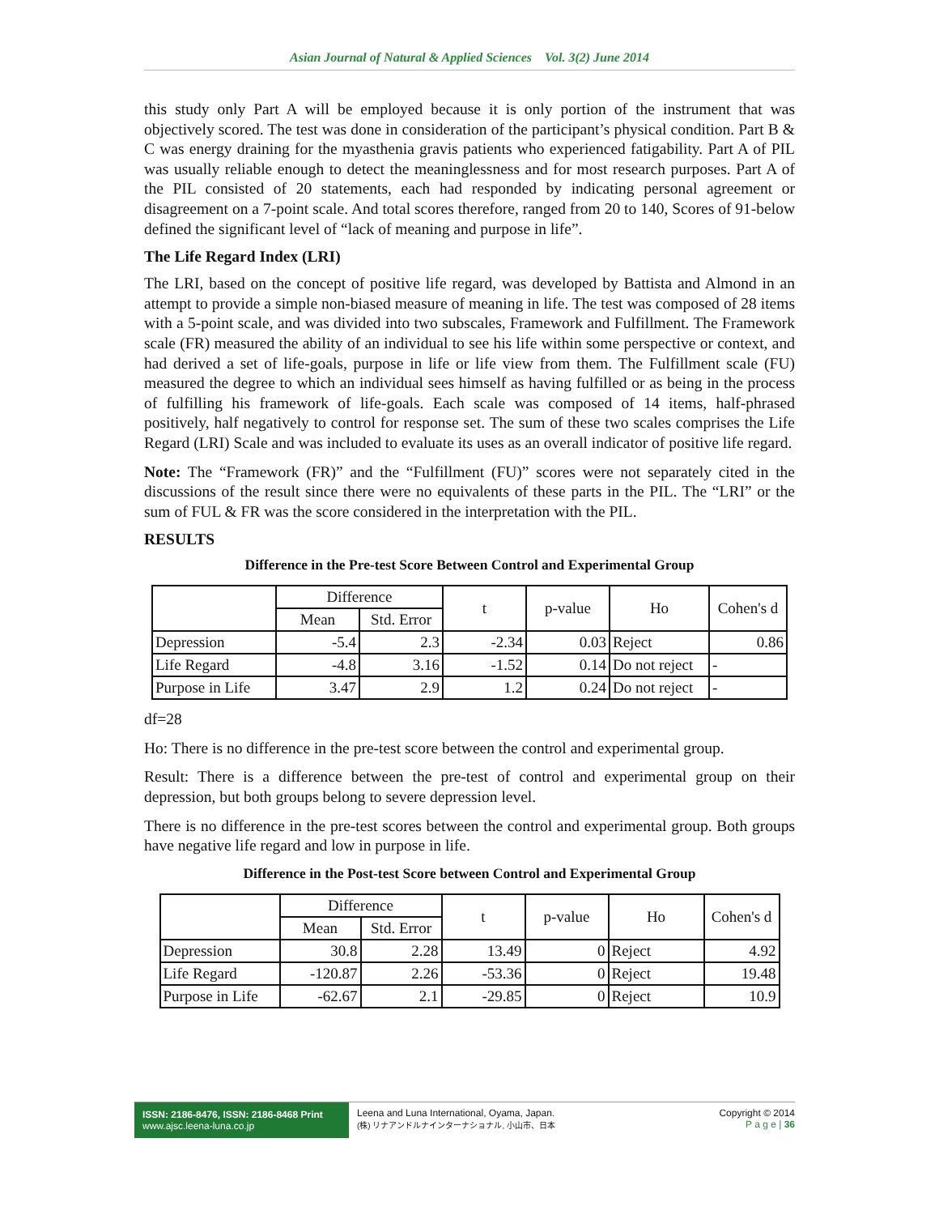Asian Journal of Natural & Applied Sciences Vol. 3(2) June 2014
this study only Part A will be employed because it is only portion of the instrument that was objectively scored. The test was done in consideration of the participant’s physical condition. Part B & C was energy draining for the myasthenia gravis patients who experienced fatigability. Part A of PIL was usually reliable enough to detect the meaninglessness and for most research purposes. Part A of the PIL consisted of 20 statements, each had responded by indicating personal agreement or disagreement on a 7-point scale. And total scores therefore, ranged from 20 to 140, Scores of 91-below defined the significant level of “lack of meaning and purpose in life”.
The Life Regard Index (LRI)
The LRI, based on the concept of positive life regard, was developed by Battista and Almond in an attempt to provide a simple non-biased measure of meaning in life. The test was composed of 28 items with a 5-point scale, and was divided into two subscales, Framework and Fulfillment. The Framework scale (FR) measured the ability of an individual to see his life within some perspective or context, and had derived a set of life-goals, purpose in life or life view from them. The Fulfillment scale (FU) measured the degree to which an individual sees himself as having fulfilled or as being in the process of fulfilling his framework of life-goals. Each scale was composed of 14 items, half-phrased positively, half negatively to control for response set. The sum of these two scales comprises the Life Regard (LRI) Scale and was included to evaluate its uses as an overall indicator of positive life regard.
Note: The “Framework (FR)” and the “Fulfillment (FU)” scores were not separately cited in the discussions of the result since there were no equivalents of these parts in the PIL. The “LRI” or the sum of FUL & FR was the score considered in the interpretation with the PIL.
RESULTS
Difference in the Pre-test Score Between Control and Experimental Group
| | Difference | | t | p-value | Ho | Cohen's d |
| --- | --- | --- | --- | --- | --- | --- |
| | Mean | Std. Error | | | | |
| Depression | -5.4 | 2.3 | -2.34 | 0.03 | Reject | 0.86 |
| Life Regard | -4.8 | 3.16 | -1.52 | 0.14 | Do not reject | - |
| Purpose in Life | 3.47 | 2.9 | 1.2 | 0.24 | Do not reject | - |
df=28
Ho: There is no difference in the pre-test score between the control and experimental group.
Result: There is a difference between the pre-test of control and experimental group on their depression, but both groups belong to severe depression level.
There is no difference in the pre-test scores between the control and experimental group. Both groups have negative life regard and low in purpose in life.
Difference in the Post-test Score between Control and Experimental Group
| | Difference | | t | p-value | Ho | Cohen's d |
| --- | --- | --- | --- | --- | --- | --- |
| | Mean | Std. Error | | | | |
| Depression | 30.8 | 2.28 | 13.49 | 0 | Reject | 4.92 |
| Life Regard | -120.87 | 2.26 | -53.36 | 0 | Reject | 19.48 |
| Purpose in Life | -62.67 | 2.1 | -29.85 | 0 | Reject | 10.9 |
ISSN: 2186-8476, ISSN: 2186-8468 Print
www.ajsc.leena-luna.co.jp
Leena and Luna International, Oyama, Japan.
(株) リナアンドルナインターナショナル, 小山市、日本
Copyright © 2014
P a g e | 36